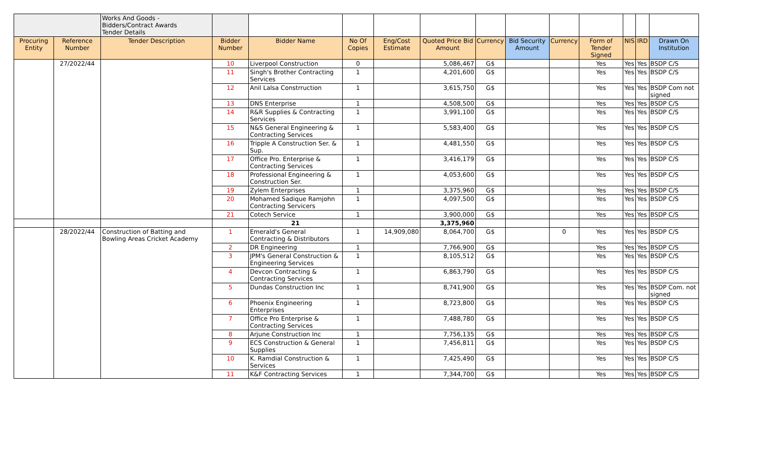| | | Works And Goods - Bidders/Contract Awards Tender Details | | | | | | | | | | | | |
| Procuring Entity | Reference Number | Tender Description | Bidder Number | Bidder Name | No Of Copies | Eng/Cost Estimate | Quoted Price Bid Amount | Currency | Bid Security Amount | Currency | Form of Tender Signed | NIS | IRD | Drawn On Institution |
| | 27/2022/44 | | 10 | Liverpool Construction | 0 | | 5,086,467 | G$ | | | Yes | Yes | Yes | BSDP C/S |
| | | | 11 | Singh's Brother Contracting Services | 1 | | 4,201,600 | G$ | | | Yes | Yes | Yes | BSDP C/S |
| | | | 12 | Anil Lalsa Constrruction | 1 | | 3,615,750 | G$ | | | Yes | Yes | Yes | BSDP Com not signed |
| | | | 13 | DNS Enterprise | 1 | | 4,508,500 | G$ | | | Yes | Yes | Yes | BSDP C/S |
| | | | 14 | R&R Supplies & Contracting Services | 1 | | 3,991,100 | G$ | | | Yes | Yes | Yes | BSDP C/S |
| | | | 15 | N&S General Engineering & Contracting Services | 1 | | 5,583,400 | G$ | | | Yes | Yes | Yes | BSDP C/S |
| | | | 16 | Tripple A Construction Ser. & Sup. | 1 | | 4,481,550 | G$ | | | Yes | Yes | Yes | BSDP C/S |
| | | | 17 | Office Pro. Enterprise & Contracting Services | 1 | | 3,416,179 | G$ | | | Yes | Yes | Yes | BSDP C/S |
| | | | 18 | Professional Engineering & Construction Ser. | 1 | | 4,053,600 | G$ | | | Yes | Yes | Yes | BSDP C/S |
| | | | 19 | Zylem Enterprises | 1 | | 3,375,960 | G$ | | | Yes | Yes | Yes | BSDP C/S |
| | | | 20 | Mohamed Sadique Ramjohn Contracting Servicers | 1 | | 4,097,500 | G$ | | | Yes | Yes | Yes | BSDP C/S |
| | | | 21 | Cotech Service | 1 | | 3,900,000 | G$ | | | Yes | Yes | Yes | BSDP C/S |
| | | | | 21 | | | 3,375,960 | | | | | | | |
| | 28/2022/44 | Construction of Batting and Bowling Areas Cricket Academy | 1 | Emerald's General Contracting & Distributors | 1 | 14,909,080 | 8,064,700 | G$ | | 0 | Yes | Yes | Yes | BSDP C/S |
| | | | 2 | DR Engineering | 1 | | 7,766,900 | G$ | | | Yes | Yes | Yes | BSDP C/S |
| | | | 3 | JPM's General Construction & Engineering Services | 1 | | 8,105,512 | G$ | | | Yes | Yes | Yes | BSDP C/S |
| | | | 4 | Devcon Contracting & Contracting Services | 1 | | 6,863,790 | G$ | | | Yes | Yes | Yes | BSDP C/S |
| | | | 5 | Dundas Construction Inc | 1 | | 8,741,900 | G$ | | | Yes | Yes | Yes | BSDP Com. not signed |
| | | | 6 | Phoenix Engineering Enterprises | 1 | | 8,723,800 | G$ | | | Yes | Yes | Yes | BSDP C/S |
| | | | 7 | Office Pro Enterprise & Contracting Services | 1 | | 7,488,780 | G$ | | | Yes | Yes | Yes | BSDP C/S |
| | | | 8 | Arjune Construction Inc | 1 | | 7,756,135 | G$ | | | Yes | Yes | Yes | BSDP C/S |
| | | | 9 | ECS Construction & General Supplies | 1 | | 7,456,811 | G$ | | | Yes | Yes | Yes | BSDP C/S |
| | | | 10 | K. Ramdial Construction & Services | 1 | | 7,425,490 | G$ | | | Yes | Yes | Yes | BSDP C/S |
| | | | 11 | K&F Contracting Services | 1 | | 7,344,700 | G$ | | | Yes | Yes | Yes | BSDP C/S |